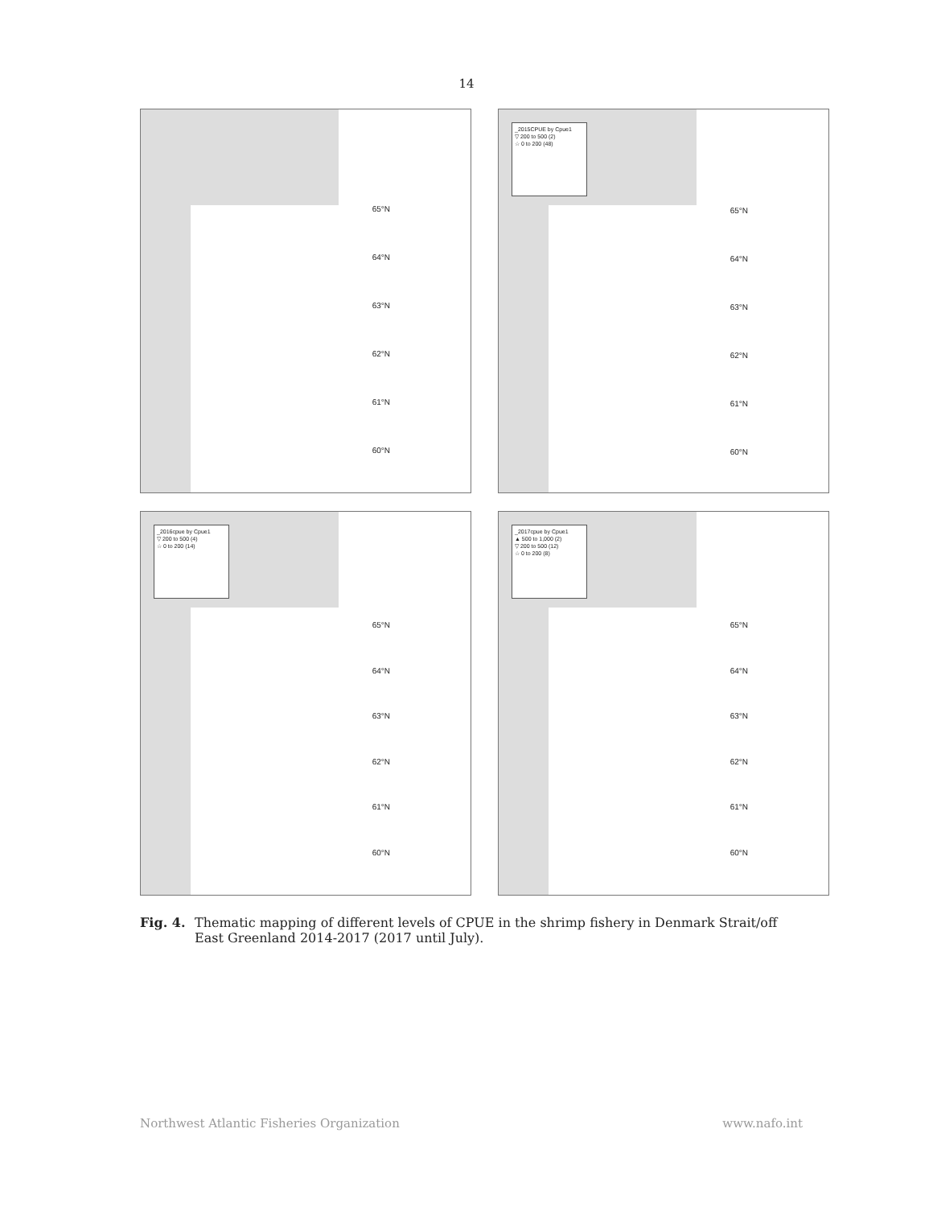14
65°N
64°N
63°N
62°N
61°N
60°N
_2015CPUE by Cpue1
▽ 200 to 500 (2)
☆ 0 to 200 (48)
65°N
64°N
63°N
62°N
61°N
60°N
_2016cpue by Cpue1
▽ 200 to 500 (4)
☆ 0 to 200 (14)
65°N
64°N
63°N
62°N
61°N
60°N
_2017cpue by Cpue1
▲ 500 to 1,000 (2)
▽ 200 to 500 (12)
☆ 0 to 200 (8)
65°N
64°N
63°N
62°N
61°N
60°N
Fig. 4. Thematic mapping of different levels of CPUE in the shrimp fishery in Denmark Strait/off East Greenland 2014-2017 (2017 until July).
Northwest Atlantic Fisheries Organization www.nafo.int